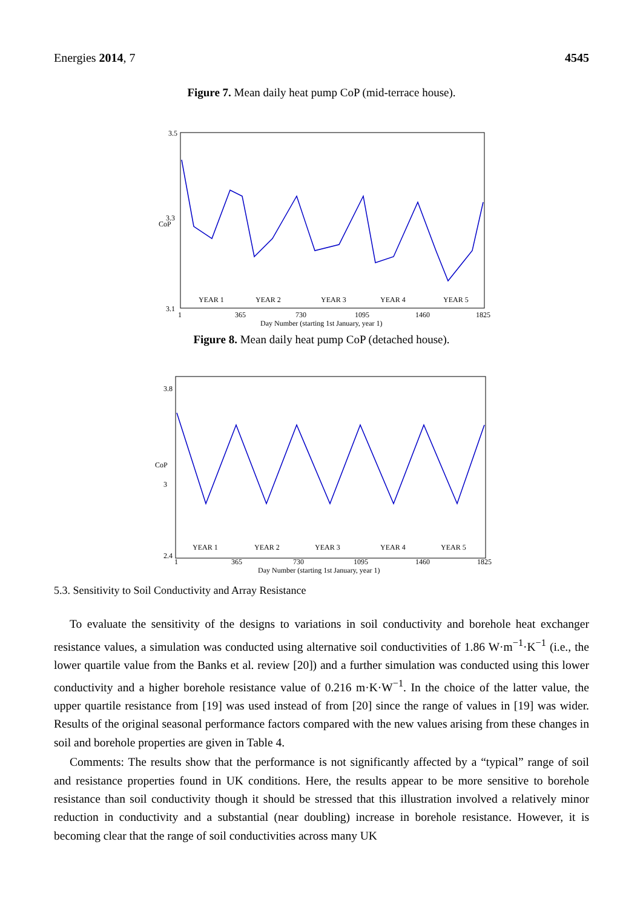Energies 2014, 7 4545
Figure 7. Mean daily heat pump CoP (mid-terrace house).
3.5
3.3
3.1
YEAR 1
YEAR 2
YEAR 3
YEAR 4
YEAR 5
1
365
730
1095
1460
1825
Day Number (starting 1st January, year 1)
CoP
Figure 8. Mean daily heat pump CoP (detached house).
3.8
3
2.4
YEAR 1
YEAR 2
YEAR 3
YEAR 4
YEAR 5
1
365
730
1095
1460
1825
Day Number (starting 1st January, year 1)
CoP
5.3. Sensitivity to Soil Conductivity and Array Resistance
To evaluate the sensitivity of the designs to variations in soil conductivity and borehole heat exchanger resistance values, a simulation was conducted using alternative soil conductivities of 1.86 W·m<sup>−1</sup>·K<sup>−1</sup> (i.e., the lower quartile value from the Banks et al. review [20]) and a further simulation was conducted using this lower conductivity and a higher borehole resistance value of 0.216 m·K·W<sup>−1</sup>. In the choice of the latter value, the upper quartile resistance from [19] was used instead of from [20] since the range of values in [19] was wider. Results of the original seasonal performance factors compared with the new values arising from these changes in soil and borehole properties are given in Table 4.
Comments: The results show that the performance is not significantly affected by a “typical” range of soil and resistance properties found in UK conditions. Here, the results appear to be more sensitive to borehole resistance than soil conductivity though it should be stressed that this illustration involved a relatively minor reduction in conductivity and a substantial (near doubling) increase in borehole resistance. However, it is becoming clear that the range of soil conductivities across many UK